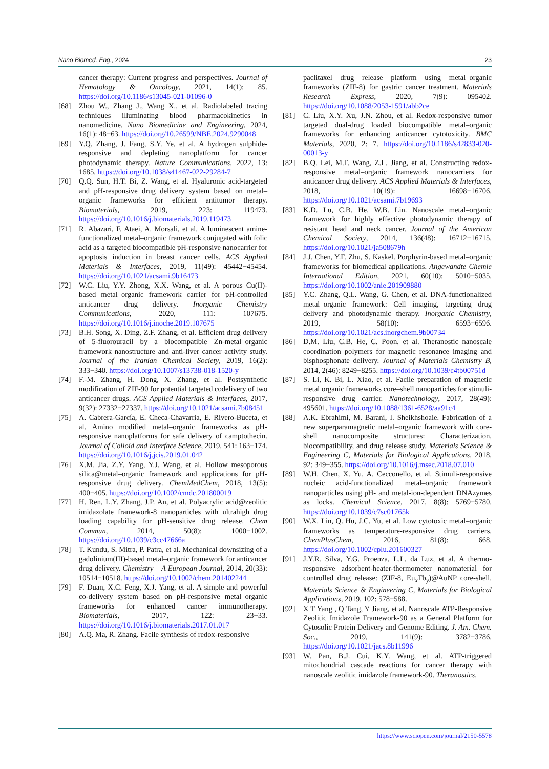Nano Biomed. Eng., 2024 23
cancer therapy: Current progress and perspectives. Journal of Hematology & Oncology, 2021, 14(1): 85. https://doi.org/10.1186/s13045-021-01096-0
[68] Zhou W., Zhang J., Wang X., et al. Radiolabeled tracing techniques illuminating blood pharmacokinetics in nanomedicine. Nano Biomedicine and Engineering, 2024, 16(1): 48−63. https://doi.org/10.26599/NBE.2024.9290048
[69] Y.Q. Zhang, J. Fang, S.Y. Ye, et al. A hydrogen sulphide-responsive and depleting nanoplatform for cancer photodynamic therapy. Nature Communications, 2022, 13: 1685. https://doi.org/10.1038/s41467-022-29284-7
[70] Q.Q. Sun, H.T. Bi, Z. Wang, et al. Hyaluronic acid-targeted and pH-responsive drug delivery system based on metal–organic frameworks for efficient antitumor therapy. Biomaterials, 2019, 223: 119473. https://doi.org/10.1016/j.biomaterials.2019.119473
[71] R. Abazari, F. Ataei, A. Morsali, et al. A luminescent amine-functionalized metal–organic framework conjugated with folic acid as a targeted biocompatible pH-responsive nanocarrier for apoptosis induction in breast cancer cells. ACS Applied Materials & Interfaces, 2019, 11(49): 45442−45454. https://doi.org/10.1021/acsami.9b16473
[72] W.C. Liu, Y.Y. Zhong, X.X. Wang, et al. A porous Cu(II)-based metal–organic framework carrier for pH-controlled anticancer drug delivery. Inorganic Chemistry Communications, 2020, 111: 107675. https://doi.org/10.1016/j.inoche.2019.107675
[73] B.H. Song, X. Ding, Z.F. Zhang, et al. Efficient drug delivery of 5-fluorouracil by a biocompatible Zn-metal–organic framework nanostructure and anti-liver cancer activity study. Journal of the Iranian Chemical Society, 2019, 16(2): 333−340. https://doi.org/10.1007/s13738-018-1520-y
[74] F.-M. Zhang, H. Dong, X. Zhang, et al. Postsynthetic modification of ZIF-90 for potential targeted codelivery of two anticancer drugs. ACS Applied Materials & Interfaces, 2017, 9(32): 27332−27337. https://doi.org/10.1021/acsami.7b08451
[75] A. Cabrera-García, E. Checa-Chavarria, E. Rivero-Buceta, et al. Amino modified metal–organic frameworks as pH-responsive nanoplatforms for safe delivery of camptothecin. Journal of Colloid and Interface Science, 2019, 541: 163−174. https://doi.org/10.1016/j.jcis.2019.01.042
[76] X.M. Jia, Z.Y. Yang, Y.J. Wang, et al. Hollow mesoporous silica@metal–organic framework and applications for pH-responsive drug delivery. ChemMedChem, 2018, 13(5): 400−405. https://doi.org/10.1002/cmdc.201800019
[77] H. Ren, L.Y. Zhang, J.P. An, et al. Polyacrylic acid@zeolitic imidazolate framework-8 nanoparticles with ultrahigh drug loading capability for pH-sensitive drug release. Chem Commun, 2014, 50(8): 1000−1002. https://doi.org/10.1039/c3cc47666a
[78] T. Kundu, S. Mitra, P. Patra, et al. Mechanical downsizing of a gadolinium(III)-based metal–organic framework for anticancer drug delivery. Chemistry – A European Journal, 2014, 20(33): 10514−10518. https://doi.org/10.1002/chem.201402244
[79] F. Duan, X.C. Feng, X.J. Yang, et al. A simple and powerful co-delivery system based on pH-responsive metal–organic frameworks for enhanced cancer immunotherapy. Biomaterials, 2017, 122: 23−33. https://doi.org/10.1016/j.biomaterials.2017.01.017
[80] A.Q. Ma, R. Zhang. Facile synthesis of redox-responsive
paclitaxel drug release platform using metal–organic frameworks (ZIF-8) for gastric cancer treatment. Materials Research Express, 2020, 7(9): 095402. https://doi.org/10.1088/2053-1591/abb2ce
[81] C. Liu, X.Y. Xu, J.N. Zhou, et al. Redox-responsive tumor targeted dual-drug loaded biocompatible metal–organic frameworks for enhancing anticancer cytotoxicity. BMC Materials, 2020, 2: 7. https://doi.org/10.1186/s42833-020-00013-y
[82] B.Q. Lei, M.F. Wang, Z.L. Jiang, et al. Constructing redox-responsive metal–organic framework nanocarriers for anticancer drug delivery. ACS Applied Materials & Interfaces, 2018, 10(19): 16698−16706. https://doi.org/10.1021/acsami.7b19693
[83] K.D. Lu, C.B. He, W.B. Lin. Nanoscale metal–organic framework for highly effective photodynamic therapy of resistant head and neck cancer. Journal of the American Chemical Society, 2014, 136(48): 16712−16715. https://doi.org/10.1021/ja508679h
[84] J.J. Chen, Y.F. Zhu, S. Kaskel. Porphyrin-based metal–organic frameworks for biomedical applications. Angewandte Chemie International Edition, 2021, 60(10): 5010−5035. https://doi.org/10.1002/anie.201909880
[85] Y.C. Zhang, Q.L. Wang, G. Chen, et al. DNA-functionalized metal–organic framework: Cell imaging, targeting drug delivery and photodynamic therapy. Inorganic Chemistry, 2019, 58(10): 6593−6596. https://doi.org/10.1021/acs.inorgchem.9b00734
[86] D.M. Liu, C.B. He, C. Poon, et al. Theranostic nanoscale coordination polymers for magnetic resonance imaging and bisphosphonate delivery. Journal of Materials Chemistry B, 2014, 2(46): 8249−8255. https://doi.org/10.1039/c4tb00751d
[87] S. Li, K. Bi, L. Xiao, et al. Facile preparation of magnetic metal organic frameworks core–shell nanoparticles for stimuli-responsive drug carrier. Nanotechnology, 2017, 28(49): 495601. https://doi.org/10.1088/1361-6528/aa91c4
[88] A.K. Ebrahimi, M. Barani, I. Sheikhshoaie. Fabrication of a new superparamagnetic metal–organic framework with core-shell nanocomposite structures: Characterization, biocompatibility, and drug release study. Materials Science & Engineering C, Materials for Biological Applications, 2018, 92: 349−355. https://doi.org/10.1016/j.msec.2018.07.010
[89] W.H. Chen, X. Yu, A. Cecconello, et al. Stimuli-responsive nucleic acid-functionalized metal–organic framework nanoparticles using pH- and metal-ion-dependent DNAzymes as locks. Chemical Science, 2017, 8(8): 5769−5780. https://doi.org/10.1039/c7sc01765k
[90] W.X. Lin, Q. Hu, J.C. Yu, et al. Low cytotoxic metal–organic frameworks as temperature-responsive drug carriers. ChemPlusChem, 2016, 81(8): 668. https://doi.org/10.1002/cplu.201600327
[91] J.Y.R. Silva, Y.G. Proenza, L.L. da Luz, et al. A thermo-responsive adsorbent-heater-thermometer nanomaterial for controlled drug release: (ZIF-8, Eu<sub>x</sub>Tb<sub>y</sub>)@AuNP core-shell. Materials Science & Engineering C, Materials for Biological Applications, 2019, 102: 578−588.
[92] X T Yang , Q Tang, Y Jiang, et al. Nanoscale ATP-Responsive Zeolitic Imidazole Framework-90 as a General Platform for Cytosolic Protein Delivery and Genome Editing. J. Am. Chem. Soc., 2019, 141(9): 3782−3786. https://doi.org/10.1021/jacs.8b11996
[93] W. Pan, B.J. Cui, K.Y. Wang, et al. ATP-triggered mitochondrial cascade reactions for cancer therapy with nanoscale zeolitic imidazole framework-90. Theranostics,
https://www.sciopen.com/journal/2150-5578